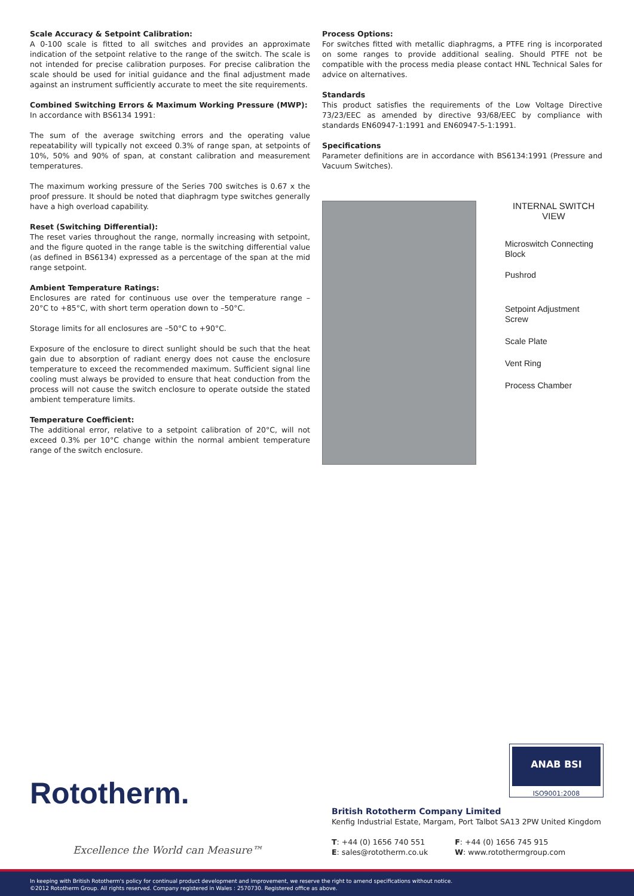Scale Accuracy & Setpoint Calibration:
A 0-100 scale is fitted to all switches and provides an approximate indication of the setpoint relative to the range of the switch. The scale is not intended for precise calibration purposes. For precise calibration the scale should be used for initial guidance and the final adjustment made against an instrument sufficiently accurate to meet the site requirements.
Combined Switching Errors & Maximum Working Pressure (MWP):
In accordance with BS6134 1991:
The sum of the average switching errors and the operating value repeatability will typically not exceed 0.3% of range span, at setpoints of 10%, 50% and 90% of span, at constant calibration and measurement temperatures.
The maximum working pressure of the Series 700 switches is 0.67 x the proof pressure. It should be noted that diaphragm type switches generally have a high overload capability.
Reset (Switching Differential):
The reset varies throughout the range, normally increasing with setpoint, and the figure quoted in the range table is the switching differential value (as defined in BS6134) expressed as a percentage of the span at the mid range setpoint.
Ambient Temperature Ratings:
Enclosures are rated for continuous use over the temperature range –20°C to +85°C, with short term operation down to –50°C.
Storage limits for all enclosures are –50°C to +90°C.
Exposure of the enclosure to direct sunlight should be such that the heat gain due to absorption of radiant energy does not cause the enclosure temperature to exceed the recommended maximum. Sufficient signal line cooling must always be provided to ensure that heat conduction from the process will not cause the switch enclosure to operate outside the stated ambient temperature limits.
Temperature Coefficient:
The additional error, relative to a setpoint calibration of 20°C, will not exceed 0.3% per 10°C change within the normal ambient temperature range of the switch enclosure.
Process Options:
For switches fitted with metallic diaphragms, a PTFE ring is incorporated on some ranges to provide additional sealing. Should PTFE not be compatible with the process media please contact HNL Technical Sales for advice on alternatives.
Standards
This product satisfies the requirements of the Low Voltage Directive 73/23/EEC as amended by directive 93/68/EEC by compliance with standards EN60947-1:1991 and EN60947-5-1:1991.
Specifications
Parameter definitions are in accordance with BS6134:1991 (Pressure and Vacuum Switches).
INTERNAL SWITCH
VIEW
Microswitch Connecting
Block
Pushrod
Setpoint Adjustment
Screw
Scale Plate
Vent Ring
Process Chamber
ANAB BSI
ISO9001:2008
Rototherm.
Excellence the World can Measure™
British Rototherm Company Limited
Kenfig Industrial Estate, Margam, Port Talbot SA13 2PW United Kingdom
T: +44 (0) 1656 740 551
E: sales@rototherm.co.uk
F: +44 (0) 1656 745 915
W: www.rotothermgroup.com
In keeping with British Rototherm's policy for continual product development and improvement, we reserve the right to amend specifications without notice.
©2012 Rototherm Group. All rights reserved. Company registered in Wales : 2570730. Registered office as above.